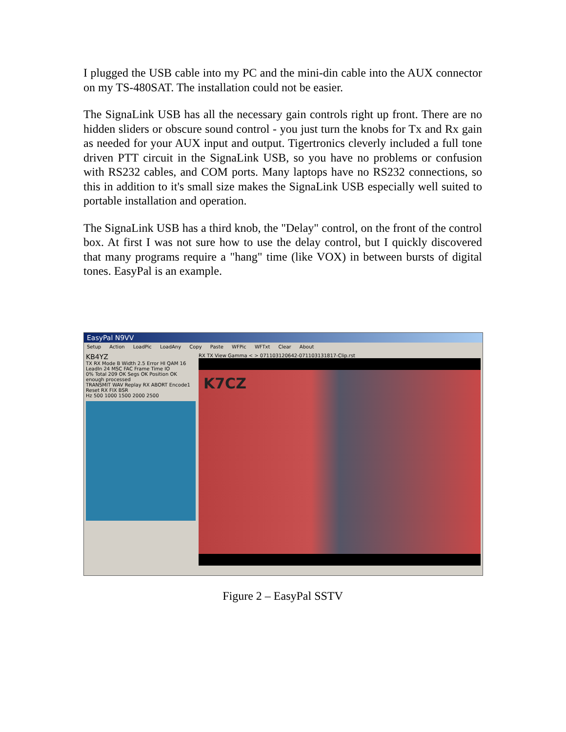I plugged the USB cable into my PC and the mini-din cable into the AUX connector on my TS-480SAT. The installation could not be easier.
The SignaLink USB has all the necessary gain controls right up front. There are no hidden sliders or obscure sound control - you just turn the knobs for Tx and Rx gain as needed for your AUX input and output. Tigertronics cleverly included a full tone driven PTT circuit in the SignaLink USB, so you have no problems or confusion with RS232 cables, and COM ports. Many laptops have no RS232 connections, so this in addition to it's small size makes the SignaLink USB especially well suited to portable installation and operation.
The SignaLink USB has a third knob, the "Delay" control, on the front of the control box. At first I was not sure how to use the delay control, but I quickly discovered that many programs require a "hang" time (like VOX) in between bursts of digital tones. EasyPal is an example.
EasyPal N9VV
Setup Action LoadPic LoadAny Copy Paste WFPic WFTxt Clear About
KB4YZ
TX RX Mode B Width 2.5 Error HI QAM 16 LeadIn 24 MSC FAC Frame Time IO
0% Total 209 OK Segs OK Position OK enough processed
TRANSMIT WAV Replay RX ABORT Encode1 Reset RX FIX BSR
Hz 500 1000 1500 2000 2500
RX TX View Gamma < > 071103120642-071103131817-Clip.rst
K7CZ
Figure 2 – EasyPal SSTV